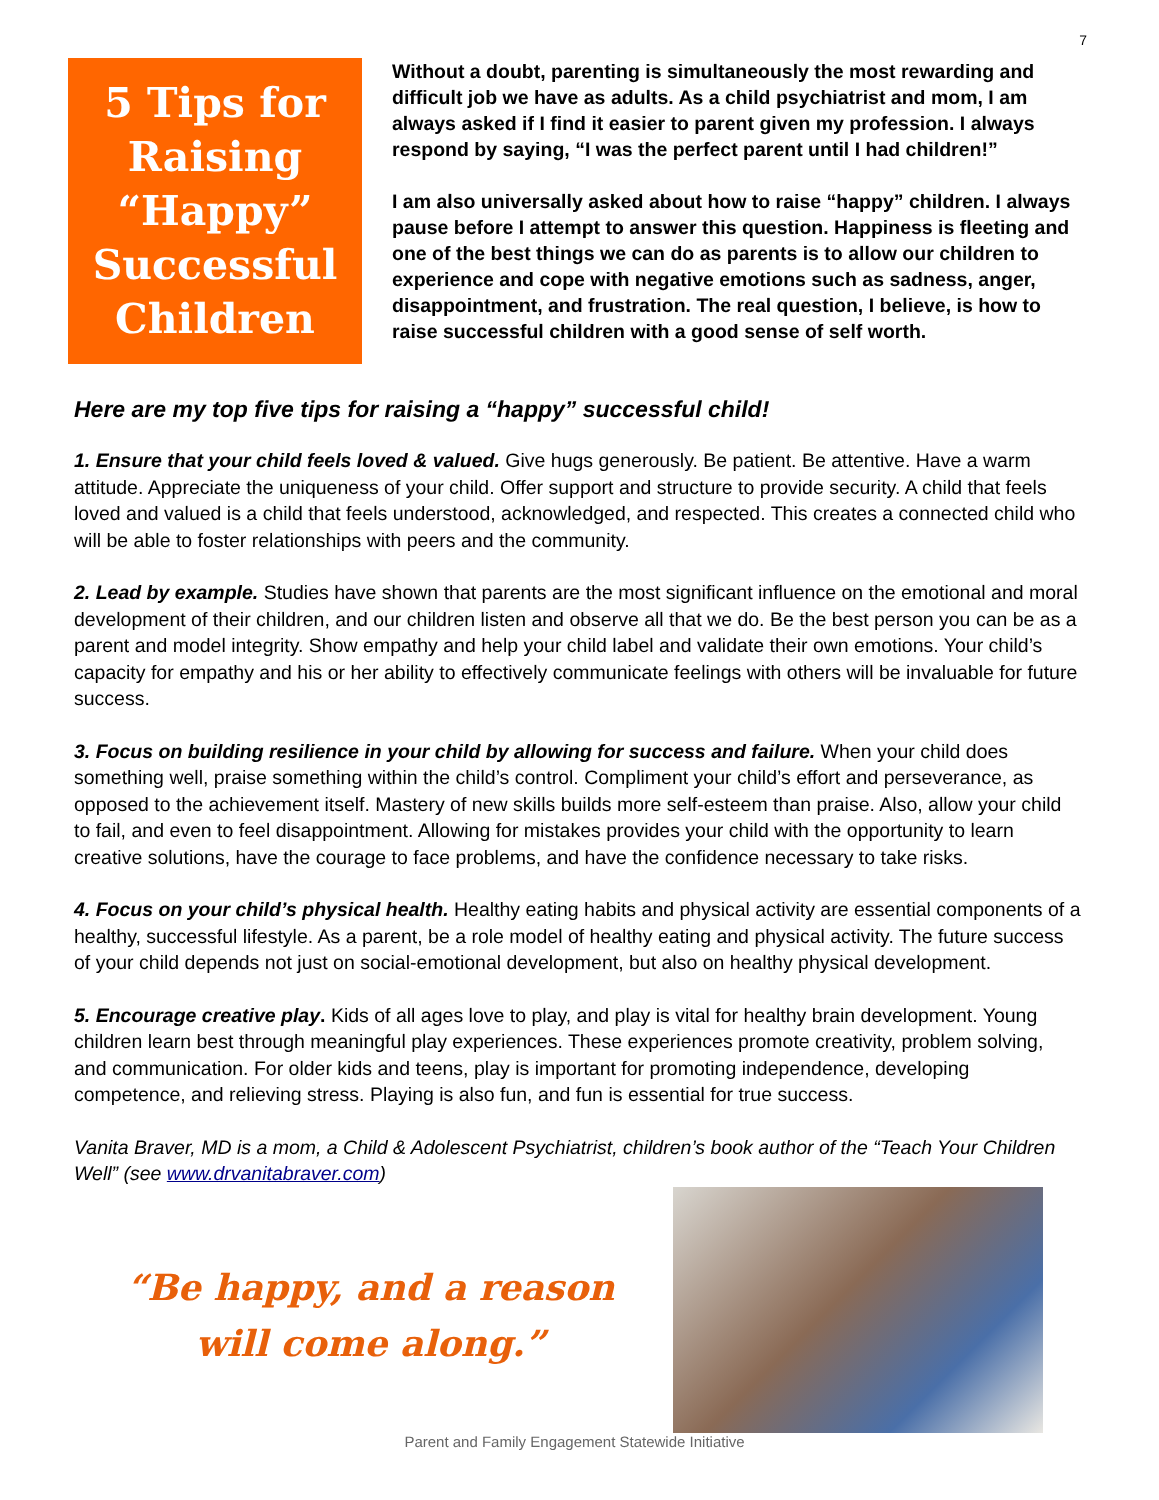7
5 Tips for
Raising
“Happy”
Successful
Children
Without a doubt, parenting is simultaneously the most rewarding and difficult job we have as adults. As a child psychiatrist and mom, I am always asked if I find it easier to parent given my profession. I always respond by saying, “I was the perfect parent until I had children!”
I am also universally asked about how to raise “happy” children. I always pause before I attempt to answer this question. Happiness is fleeting and one of the best things we can do as parents is to allow our children to experience and cope with negative emotions such as sadness, anger, disappointment, and frustration. The real question, I believe, is how to raise successful children with a good sense of self worth.
Here are my top five tips for raising a “happy” successful child!
1. Ensure that your child feels loved & valued. Give hugs generously. Be patient. Be attentive. Have a warm attitude. Appreciate the uniqueness of your child. Offer support and structure to provide security. A child that feels loved and valued is a child that feels understood, acknowledged, and respected. This creates a connected child who will be able to foster relationships with peers and the community.
2. Lead by example. Studies have shown that parents are the most significant influence on the emotional and moral development of their children, and our children listen and observe all that we do. Be the best person you can be as a parent and model integrity. Show empathy and help your child label and validate their own emotions. Your child’s capacity for empathy and his or her ability to effectively communicate feelings with others will be invaluable for future success.
3. Focus on building resilience in your child by allowing for success and failure. When your child does something well, praise something within the child’s control. Compliment your child’s effort and perseverance, as opposed to the achievement itself. Mastery of new skills builds more self-esteem than praise. Also, allow your child to fail, and even to feel disappointment. Allowing for mistakes provides your child with the opportunity to learn creative solutions, have the courage to face problems, and have the confidence necessary to take risks.
4. Focus on your child’s physical health. Healthy eating habits and physical activity are essential components of a healthy, successful lifestyle. As a parent, be a role model of healthy eating and physical activity. The future success of your child depends not just on social-emotional development, but also on healthy physical development.
5. Encourage creative play. Kids of all ages love to play, and play is vital for healthy brain development. Young children learn best through meaningful play experiences. These experiences promote creativity, problem solving, and communication. For older kids and teens, play is important for promoting independence, developing competence, and relieving stress. Playing is also fun, and fun is essential for true success.
Vanita Braver, MD is a mom, a Child & Adolescent Psychiatrist, children’s book author of the “Teach Your Children Well” (see www.drvanitabraver.com)
“Be happy, and a reason
will come along.”
Parent and Family Engagement Statewide Initiative